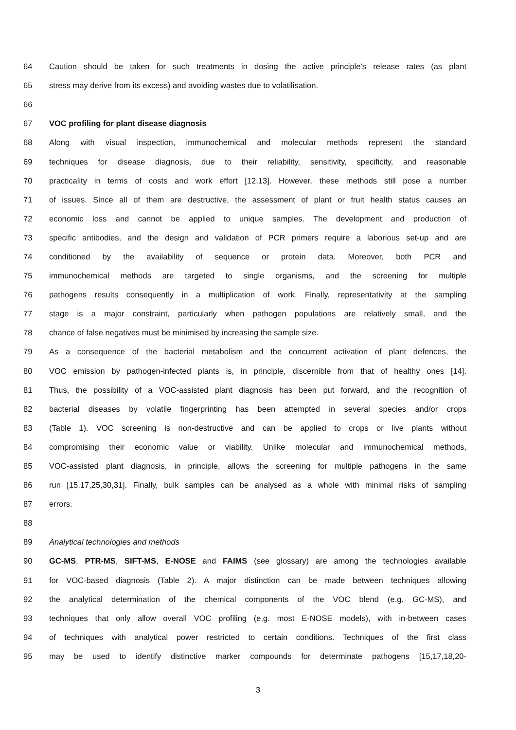64 Caution should be taken for such treatments in dosing the active principle’s release rates (as plant
65 stress may derive from its excess) and avoiding wastes due to volatilisation.
66
67 VOC profiling for plant disease diagnosis
68 Along with visual inspection, immunochemical and molecular methods represent the standard
69 techniques for disease diagnosis, due to their reliability, sensitivity, specificity, and reasonable
70 practicality in terms of costs and work effort [12,13]. However, these methods still pose a number
71 of issues. Since all of them are destructive, the assessment of plant or fruit health status causes an
72 economic loss and cannot be applied to unique samples. The development and production of
73 specific antibodies, and the design and validation of PCR primers require a laborious set-up and are
74 conditioned by the availability of sequence or protein data. Moreover, both PCR and
75 immunochemical methods are targeted to single organisms, and the screening for multiple
76 pathogens results consequently in a multiplication of work. Finally, representativity at the sampling
77 stage is a major constraint, particularly when pathogen populations are relatively small, and the
78 chance of false negatives must be minimised by increasing the sample size.
79 As a consequence of the bacterial metabolism and the concurrent activation of plant defences, the
80 VOC emission by pathogen-infected plants is, in principle, discernible from that of healthy ones [14].
81 Thus, the possibility of a VOC-assisted plant diagnosis has been put forward, and the recognition of
82 bacterial diseases by volatile fingerprinting has been attempted in several species and/or crops
83 (Table 1). VOC screening is non-destructive and can be applied to crops or live plants without
84 compromising their economic value or viability. Unlike molecular and immunochemical methods,
85 VOC-assisted plant diagnosis, in principle, allows the screening for multiple pathogens in the same
86 run [15,17,25,30,31]. Finally, bulk samples can be analysed as a whole with minimal risks of sampling
87 errors.
88
89 Analytical technologies and methods
90 GC-MS, PTR-MS, SIFT-MS, E-NOSE and FAIMS (see glossary) are among the technologies available
91 for VOC-based diagnosis (Table 2). A major distinction can be made between techniques allowing
92 the analytical determination of the chemical components of the VOC blend (e.g. GC-MS), and
93 techniques that only allow overall VOC profiling (e.g. most E-NOSE models), with in-between cases
94 of techniques with analytical power restricted to certain conditions. Techniques of the first class
95 may be used to identify distinctive marker compounds for determinate pathogens [15,17,18,20-
3